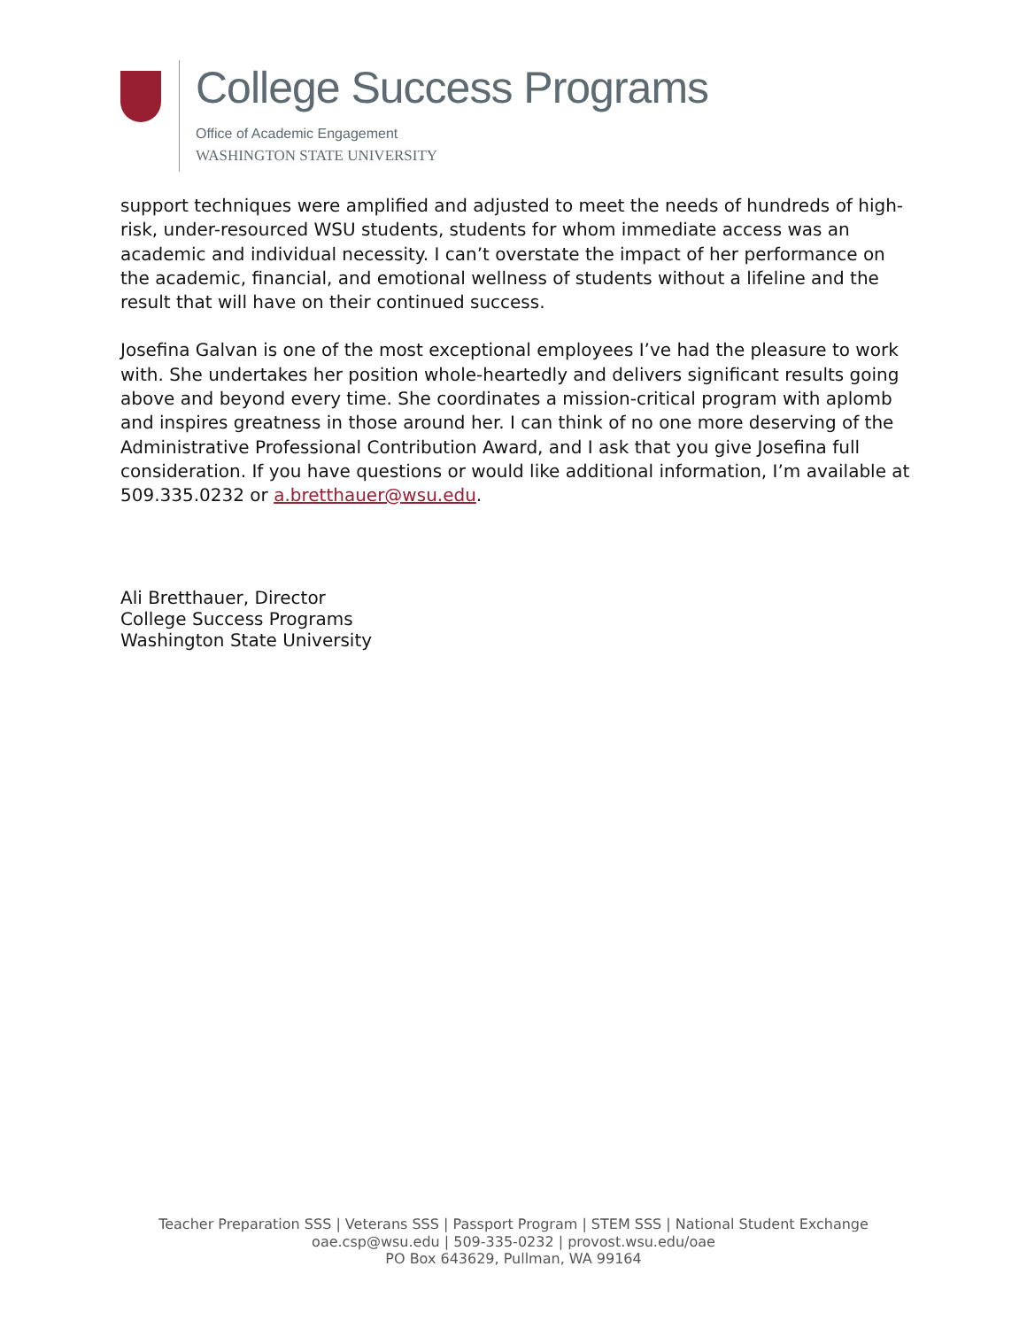College Success Programs
Office of Academic Engagement
WASHINGTON STATE UNIVERSITY
support techniques were amplified and adjusted to meet the needs of hundreds of high-risk, under-resourced WSU students, students for whom immediate access was an academic and individual necessity. I can’t overstate the impact of her performance on the academic, financial, and emotional wellness of students without a lifeline and the result that will have on their continued success.
Josefina Galvan is one of the most exceptional employees I’ve had the pleasure to work with. She undertakes her position whole-heartedly and delivers significant results going above and beyond every time. She coordinates a mission-critical program with aplomb and inspires greatness in those around her. I can think of no one more deserving of the Administrative Professional Contribution Award, and I ask that you give Josefina full consideration. If you have questions or would like additional information, I’m available at 509.335.0232 or a.bretthauer@wsu.edu.
Ali Bretthauer, Director
College Success Programs
Washington State University
Teacher Preparation SSS | Veterans SSS | Passport Program | STEM SSS | National Student Exchange
oae.csp@wsu.edu | 509-335-0232 | provost.wsu.edu/oae
PO Box 643629, Pullman, WA 99164